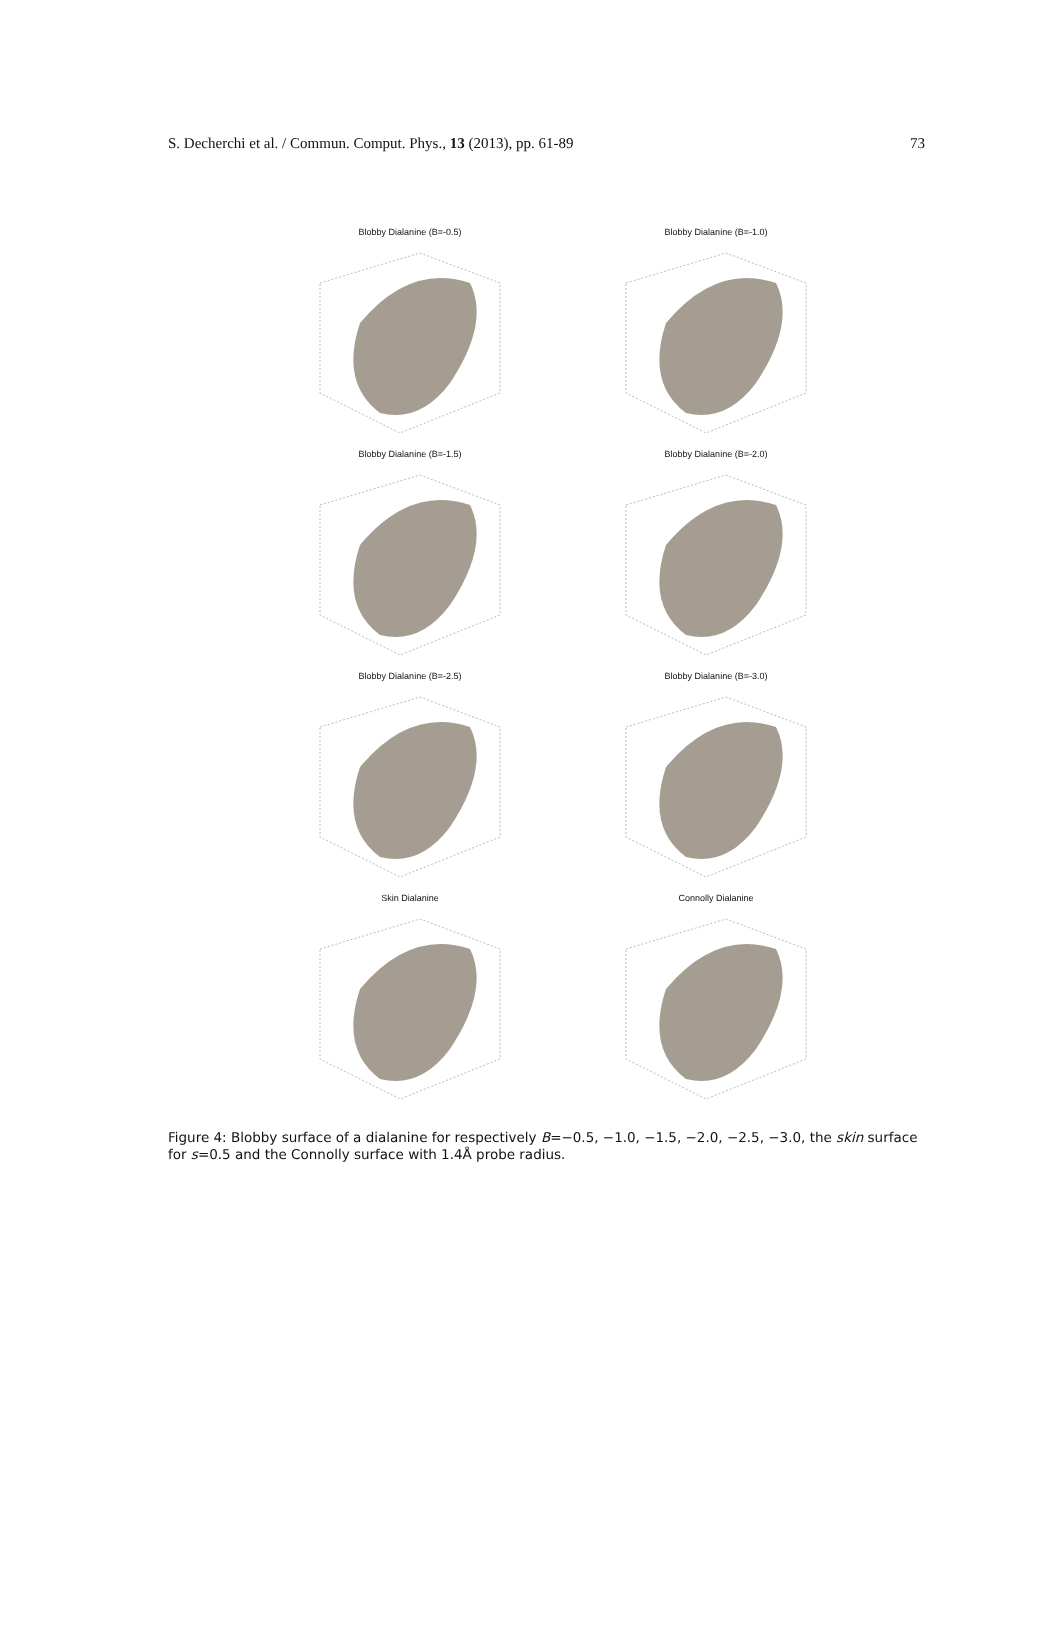S. Decherchi et al. / Commun. Comput. Phys., 13 (2013), pp. 61-89 73
Blobby Dialanine (B=-0.5)
Blobby Dialanine (B=-1.0)
Blobby Dialanine (B=-1.5)
Blobby Dialanine (B=-2.0)
Blobby Dialanine (B=-2.5)
Blobby Dialanine (B=-3.0)
Skin Dialanine
Connolly Dialanine
Figure 4: Blobby surface of a dialanine for respectively B=−0.5, −1.0, −1.5, −2.0, −2.5, −3.0, the skin surface for s=0.5 and the Connolly surface with 1.4Å probe radius.